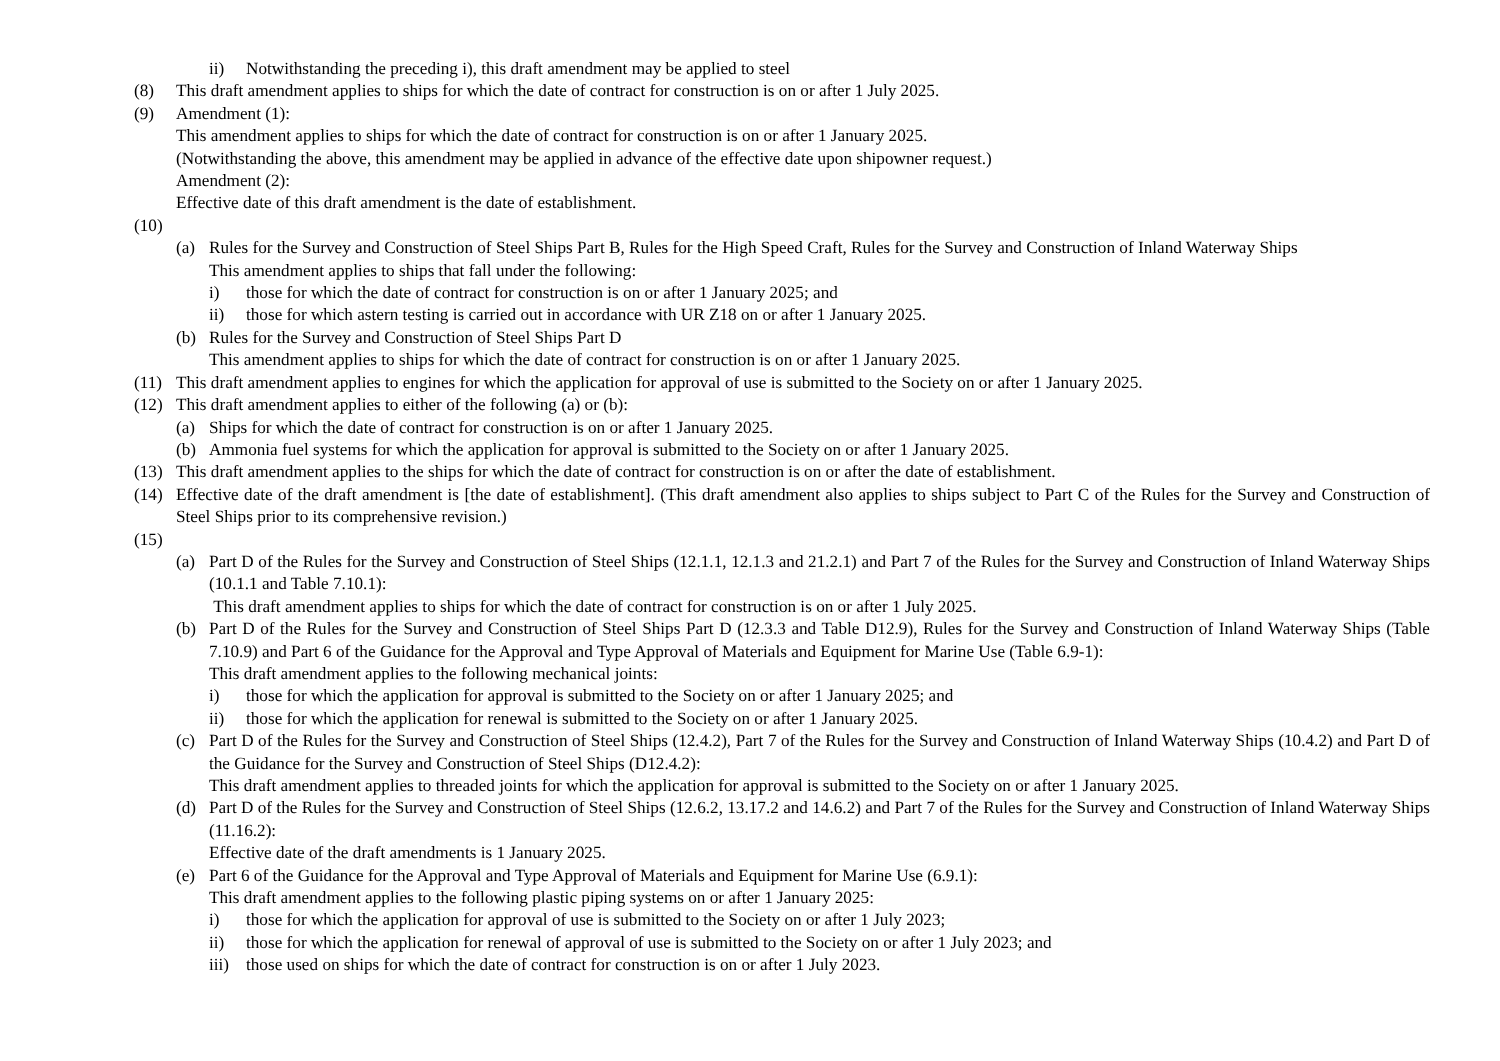ii) Notwithstanding the preceding i), this draft amendment may be applied to steel
(8) This draft amendment applies to ships for which the date of contract for construction is on or after 1 July 2025.
(9) Amendment (1):
This amendment applies to ships for which the date of contract for construction is on or after 1 January 2025.
(Notwithstanding the above, this amendment may be applied in advance of the effective date upon shipowner request.)
Amendment (2):
Effective date of this draft amendment is the date of establishment.
(10)
(a) Rules for the Survey and Construction of Steel Ships Part B, Rules for the High Speed Craft, Rules for the Survey and Construction of Inland Waterway Ships
This amendment applies to ships that fall under the following:
i) those for which the date of contract for construction is on or after 1 January 2025; and
ii) those for which astern testing is carried out in accordance with UR Z18 on or after 1 January 2025.
(b) Rules for the Survey and Construction of Steel Ships Part D
This amendment applies to ships for which the date of contract for construction is on or after 1 January 2025.
(11) This draft amendment applies to engines for which the application for approval of use is submitted to the Society on or after 1 January 2025.
(12) This draft amendment applies to either of the following (a) or (b):
(a) Ships for which the date of contract for construction is on or after 1 January 2025.
(b) Ammonia fuel systems for which the application for approval is submitted to the Society on or after 1 January 2025.
(13) This draft amendment applies to the ships for which the date of contract for construction is on or after the date of establishment.
(14) Effective date of the draft amendment is [the date of establishment]. (This draft amendment also applies to ships subject to Part C of the Rules for the Survey and Construction of Steel Ships prior to its comprehensive revision.)
(15)
(a) Part D of the Rules for the Survey and Construction of Steel Ships (12.1.1, 12.1.3 and 21.2.1) and Part 7 of the Rules for the Survey and Construction of Inland Waterway Ships (10.1.1 and Table 7.10.1):
This draft amendment applies to ships for which the date of contract for construction is on or after 1 July 2025.
(b) Part D of the Rules for the Survey and Construction of Steel Ships Part D (12.3.3 and Table D12.9), Rules for the Survey and Construction of Inland Waterway Ships (Table 7.10.9) and Part 6 of the Guidance for the Approval and Type Approval of Materials and Equipment for Marine Use (Table 6.9-1):
This draft amendment applies to the following mechanical joints:
i) those for which the application for approval is submitted to the Society on or after 1 January 2025; and
ii) those for which the application for renewal is submitted to the Society on or after 1 January 2025.
(c) Part D of the Rules for the Survey and Construction of Steel Ships (12.4.2), Part 7 of the Rules for the Survey and Construction of Inland Waterway Ships (10.4.2) and Part D of the Guidance for the Survey and Construction of Steel Ships (D12.4.2):
This draft amendment applies to threaded joints for which the application for approval is submitted to the Society on or after 1 January 2025.
(d) Part D of the Rules for the Survey and Construction of Steel Ships (12.6.2, 13.17.2 and 14.6.2) and Part 7 of the Rules for the Survey and Construction of Inland Waterway Ships (11.16.2):
Effective date of the draft amendments is 1 January 2025.
(e) Part 6 of the Guidance for the Approval and Type Approval of Materials and Equipment for Marine Use (6.9.1):
This draft amendment applies to the following plastic piping systems on or after 1 January 2025:
i) those for which the application for approval of use is submitted to the Society on or after 1 July 2023;
ii) those for which the application for renewal of approval of use is submitted to the Society on or after 1 July 2023; and
iii) those used on ships for which the date of contract for construction is on or after 1 July 2023.